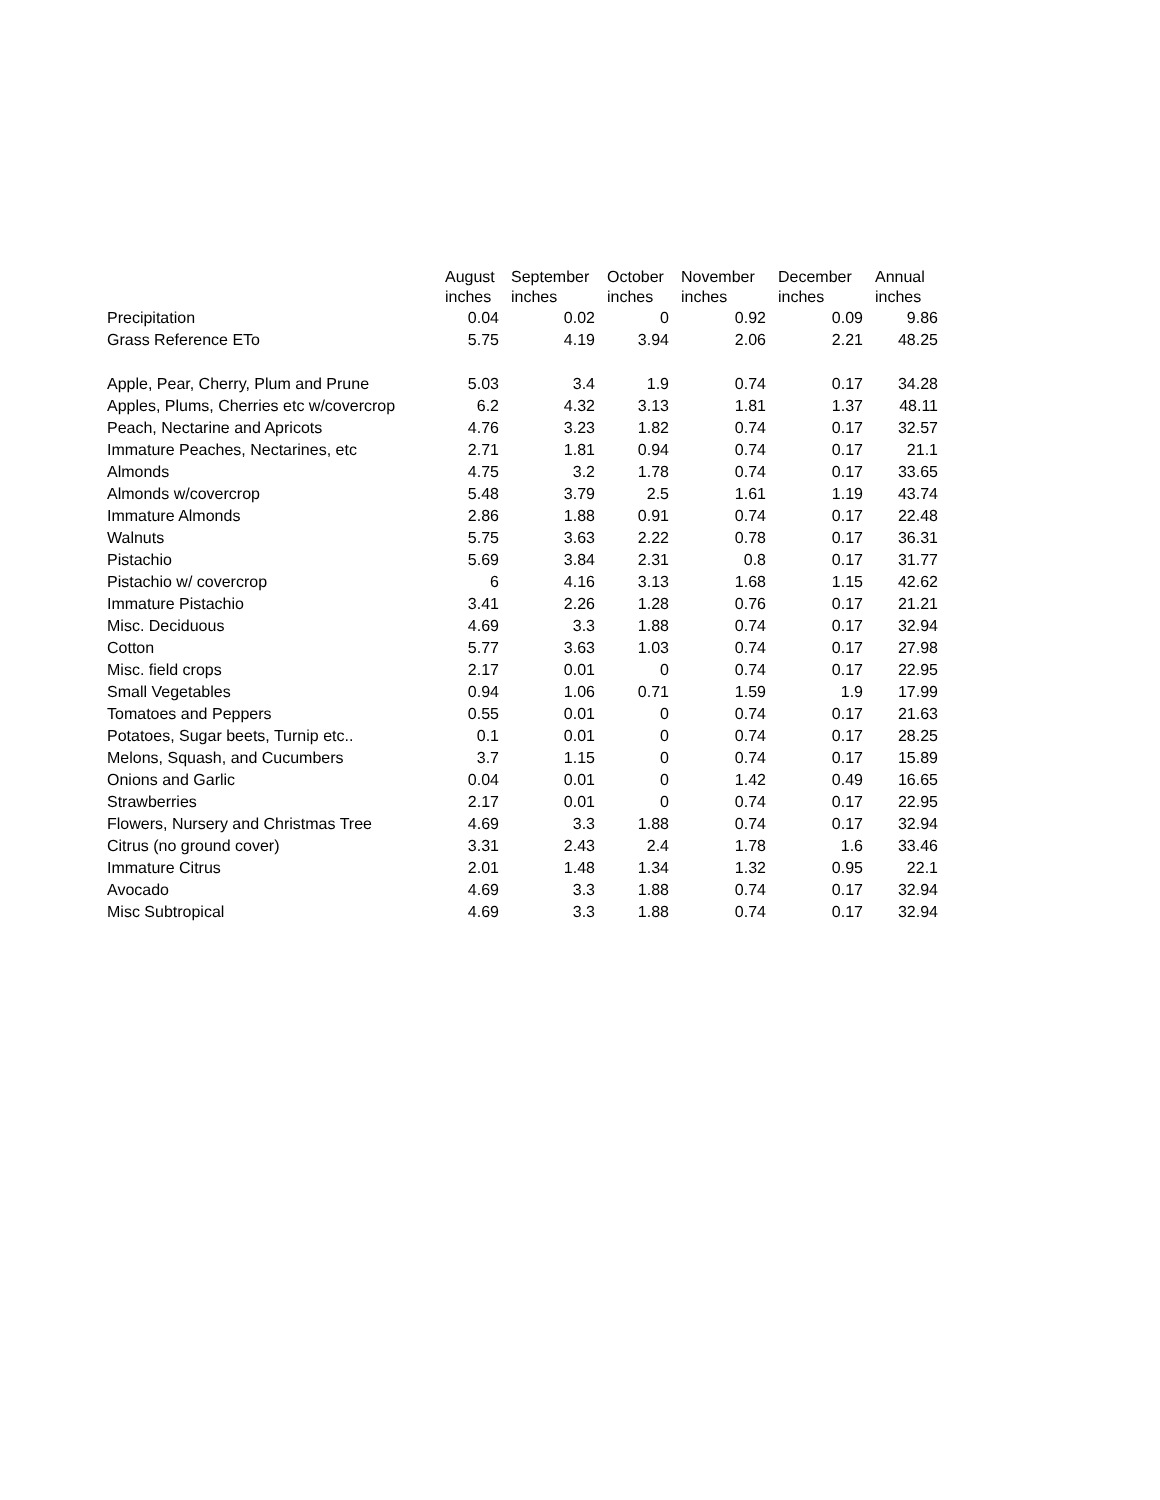| | August | September | October | November | December | Annual |
| --- | --- | --- | --- | --- | --- | --- |
| | inches | inches | inches | inches | inches | inches |
| Precipitation | 0.04 | 0.02 | 0 | 0.92 | 0.09 | 9.86 |
| Grass Reference ETo | 5.75 | 4.19 | 3.94 | 2.06 | 2.21 | 48.25 |
| Apple, Pear, Cherry, Plum and Prune | 5.03 | 3.4 | 1.9 | 0.74 | 0.17 | 34.28 |
| Apples, Plums, Cherries etc w/covercrop | 6.2 | 4.32 | 3.13 | 1.81 | 1.37 | 48.11 |
| Peach, Nectarine and Apricots | 4.76 | 3.23 | 1.82 | 0.74 | 0.17 | 32.57 |
| Immature Peaches, Nectarines, etc | 2.71 | 1.81 | 0.94 | 0.74 | 0.17 | 21.1 |
| Almonds | 4.75 | 3.2 | 1.78 | 0.74 | 0.17 | 33.65 |
| Almonds w/covercrop | 5.48 | 3.79 | 2.5 | 1.61 | 1.19 | 43.74 |
| Immature Almonds | 2.86 | 1.88 | 0.91 | 0.74 | 0.17 | 22.48 |
| Walnuts | 5.75 | 3.63 | 2.22 | 0.78 | 0.17 | 36.31 |
| Pistachio | 5.69 | 3.84 | 2.31 | 0.8 | 0.17 | 31.77 |
| Pistachio w/ covercrop | 6 | 4.16 | 3.13 | 1.68 | 1.15 | 42.62 |
| Immature Pistachio | 3.41 | 2.26 | 1.28 | 0.76 | 0.17 | 21.21 |
| Misc. Deciduous | 4.69 | 3.3 | 1.88 | 0.74 | 0.17 | 32.94 |
| Cotton | 5.77 | 3.63 | 1.03 | 0.74 | 0.17 | 27.98 |
| Misc. field crops | 2.17 | 0.01 | 0 | 0.74 | 0.17 | 22.95 |
| Small Vegetables | 0.94 | 1.06 | 0.71 | 1.59 | 1.9 | 17.99 |
| Tomatoes and Peppers | 0.55 | 0.01 | 0 | 0.74 | 0.17 | 21.63 |
| Potatoes, Sugar beets, Turnip etc.. | 0.1 | 0.01 | 0 | 0.74 | 0.17 | 28.25 |
| Melons, Squash, and Cucumbers | 3.7 | 1.15 | 0 | 0.74 | 0.17 | 15.89 |
| Onions and Garlic | 0.04 | 0.01 | 0 | 1.42 | 0.49 | 16.65 |
| Strawberries | 2.17 | 0.01 | 0 | 0.74 | 0.17 | 22.95 |
| Flowers, Nursery and Christmas Tree | 4.69 | 3.3 | 1.88 | 0.74 | 0.17 | 32.94 |
| Citrus (no ground cover) | 3.31 | 2.43 | 2.4 | 1.78 | 1.6 | 33.46 |
| Immature Citrus | 2.01 | 1.48 | 1.34 | 1.32 | 0.95 | 22.1 |
| Avocado | 4.69 | 3.3 | 1.88 | 0.74 | 0.17 | 32.94 |
| Misc Subtropical | 4.69 | 3.3 | 1.88 | 0.74 | 0.17 | 32.94 |